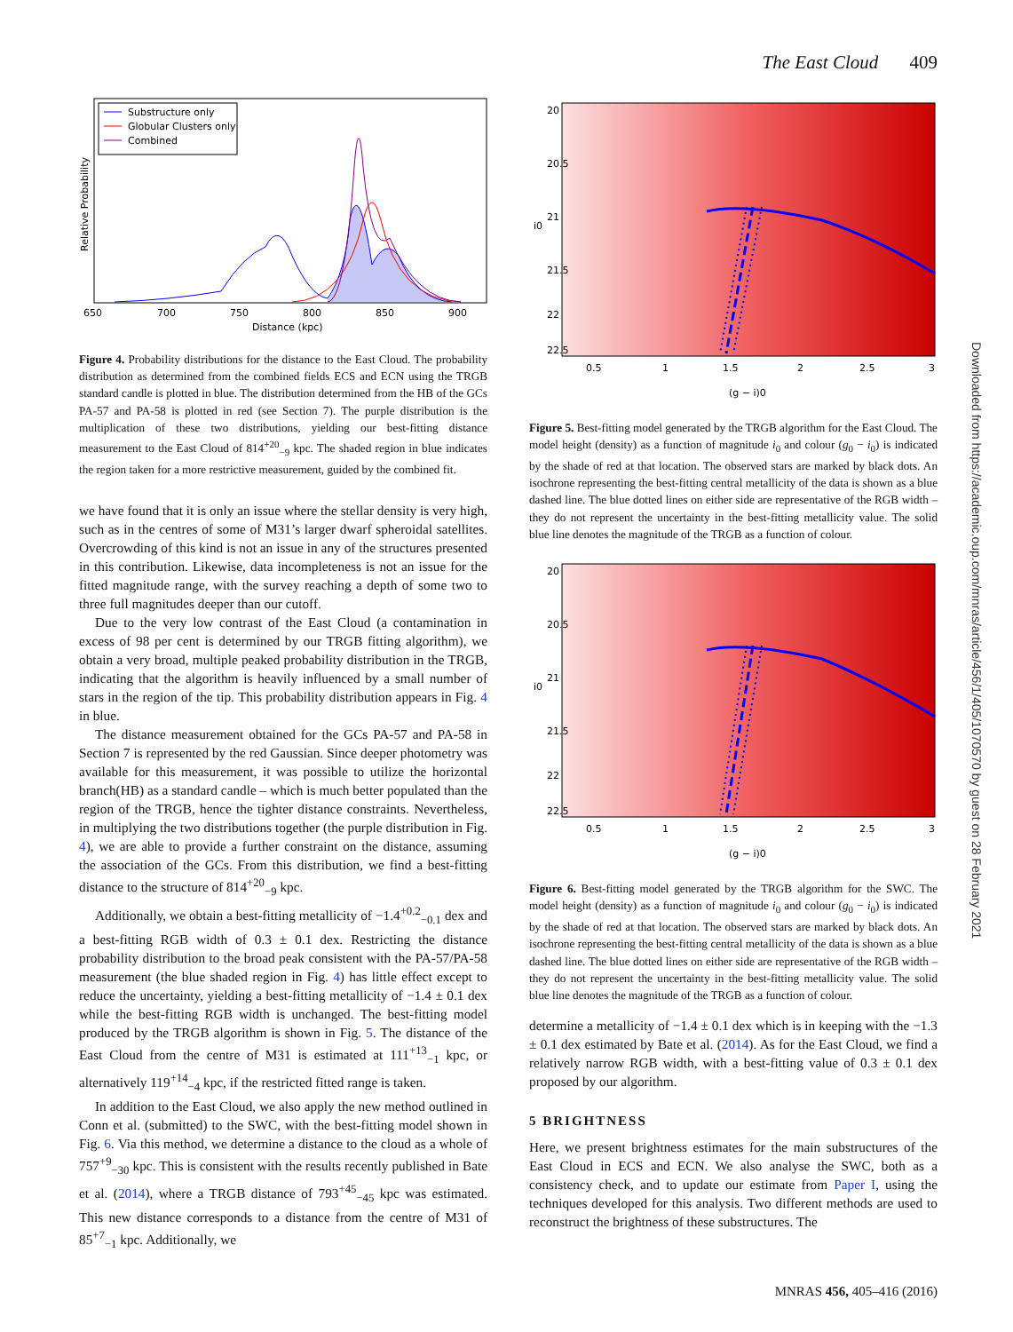The East Cloud 409
Substructure only
Globular Clusters only
Combined
650
700
750
800
850
900
Distance (kpc)
Relative Probability
Figure 4. Probability distributions for the distance to the East Cloud. The probability distribution as determined from the combined fields ECS and ECN using the TRGB standard candle is plotted in blue. The distribution determined from the HB of the GCs PA-57 and PA-58 is plotted in red (see Section 7). The purple distribution is the multiplication of these two distributions, yielding our best-fitting distance measurement to the East Cloud of 814<sup>+20</sup><sub>−9</sub> kpc. The shaded region in blue indicates the region taken for a more restrictive measurement, guided by the combined fit.
we have found that it is only an issue where the stellar density is very high, such as in the centres of some of M31’s larger dwarf spheroidal satellites. Overcrowding of this kind is not an issue in any of the structures presented in this contribution. Likewise, data incompleteness is not an issue for the fitted magnitude range, with the survey reaching a depth of some two to three full magnitudes deeper than our cutoff.
Due to the very low contrast of the East Cloud (a contamination in excess of 98 per cent is determined by our TRGB fitting algorithm), we obtain a very broad, multiple peaked probability distribution in the TRGB, indicating that the algorithm is heavily influenced by a small number of stars in the region of the tip. This probability distribution appears in Fig. 4 in blue.
The distance measurement obtained for the GCs PA-57 and PA-58 in Section 7 is represented by the red Gaussian. Since deeper photometry was available for this measurement, it was possible to utilize the horizontal branch(HB) as a standard candle – which is much better populated than the region of the TRGB, hence the tighter distance constraints. Nevertheless, in multiplying the two distributions together (the purple distribution in Fig. 4), we are able to provide a further constraint on the distance, assuming the association of the GCs. From this distribution, we find a best-fitting distance to the structure of 814<sup>+20</sup><sub>−9</sub> kpc.
Additionally, we obtain a best-fitting metallicity of −1.4<sup>+0.2</sup><sub>−0.1</sub> dex and a best-fitting RGB width of 0.3 ± 0.1 dex. Restricting the distance probability distribution to the broad peak consistent with the PA-57/PA-58 measurement (the blue shaded region in Fig. 4) has little effect except to reduce the uncertainty, yielding a best-fitting metallicity of −1.4 ± 0.1 dex while the best-fitting RGB width is unchanged. The best-fitting model produced by the TRGB algorithm is shown in Fig. 5. The distance of the East Cloud from the centre of M31 is estimated at 111<sup>+13</sup><sub>−1</sub> kpc, or alternatively 119<sup>+14</sup><sub>−4</sub> kpc, if the restricted fitted range is taken.
In addition to the East Cloud, we also apply the new method outlined in Conn et al. (submitted) to the SWC, with the best-fitting model shown in Fig. 6. Via this method, we determine a distance to the cloud as a whole of 757<sup>+9</sup><sub>−30</sub> kpc. This is consistent with the results recently published in Bate et al. (2014), where a TRGB distance of 793<sup>+45</sup><sub>−45</sub> kpc was estimated. This new distance corresponds to a distance from the centre of M31 of 85<sup>+7</sup><sub>−1</sub> kpc. Additionally, we
0.5
1
1.5
2
2.5
3
(g − i)0
20
20.5
21
i0
21.5
22
22.5
Figure 5. Best-fitting model generated by the TRGB algorithm for the East Cloud. The model height (density) as a function of magnitude i<sub>0</sub> and colour (g<sub>0</sub> − i<sub>0</sub>) is indicated by the shade of red at that location. The observed stars are marked by black dots. An isochrone representing the best-fitting central metallicity of the data is shown as a blue dashed line. The blue dotted lines on either side are representative of the RGB width – they do not represent the uncertainty in the best-fitting metallicity value. The solid blue line denotes the magnitude of the TRGB as a function of colour.
0.5
1
1.5
2
2.5
3
(g − i)0
20
20.5
21
i0
21.5
22
22.5
Figure 6. Best-fitting model generated by the TRGB algorithm for the SWC. The model height (density) as a function of magnitude i<sub>0</sub> and colour (g<sub>0</sub> − i<sub>0</sub>) is indicated by the shade of red at that location. The observed stars are marked by black dots. An isochrone representing the best-fitting central metallicity of the data is shown as a blue dashed line. The blue dotted lines on either side are representative of the RGB width – they do not represent the uncertainty in the best-fitting metallicity value. The solid blue line denotes the magnitude of the TRGB as a function of colour.
determine a metallicity of −1.4 ± 0.1 dex which is in keeping with the −1.3 ± 0.1 dex estimated by Bate et al. (2014). As for the East Cloud, we find a relatively narrow RGB width, with a best-fitting value of 0.3 ± 0.1 dex proposed by our algorithm.
5 BRIGHTNESS
Here, we present brightness estimates for the main substructures of the East Cloud in ECS and ECN. We also analyse the SWC, both as a consistency check, and to update our estimate from Paper I, using the techniques developed for this analysis. Two different methods are used to reconstruct the brightness of these substructures. The
MNRAS 456, 405–416 (2016)
Downloaded from https://academic.oup.com/mnras/article/456/1/405/1070570 by guest on 28 February 2021